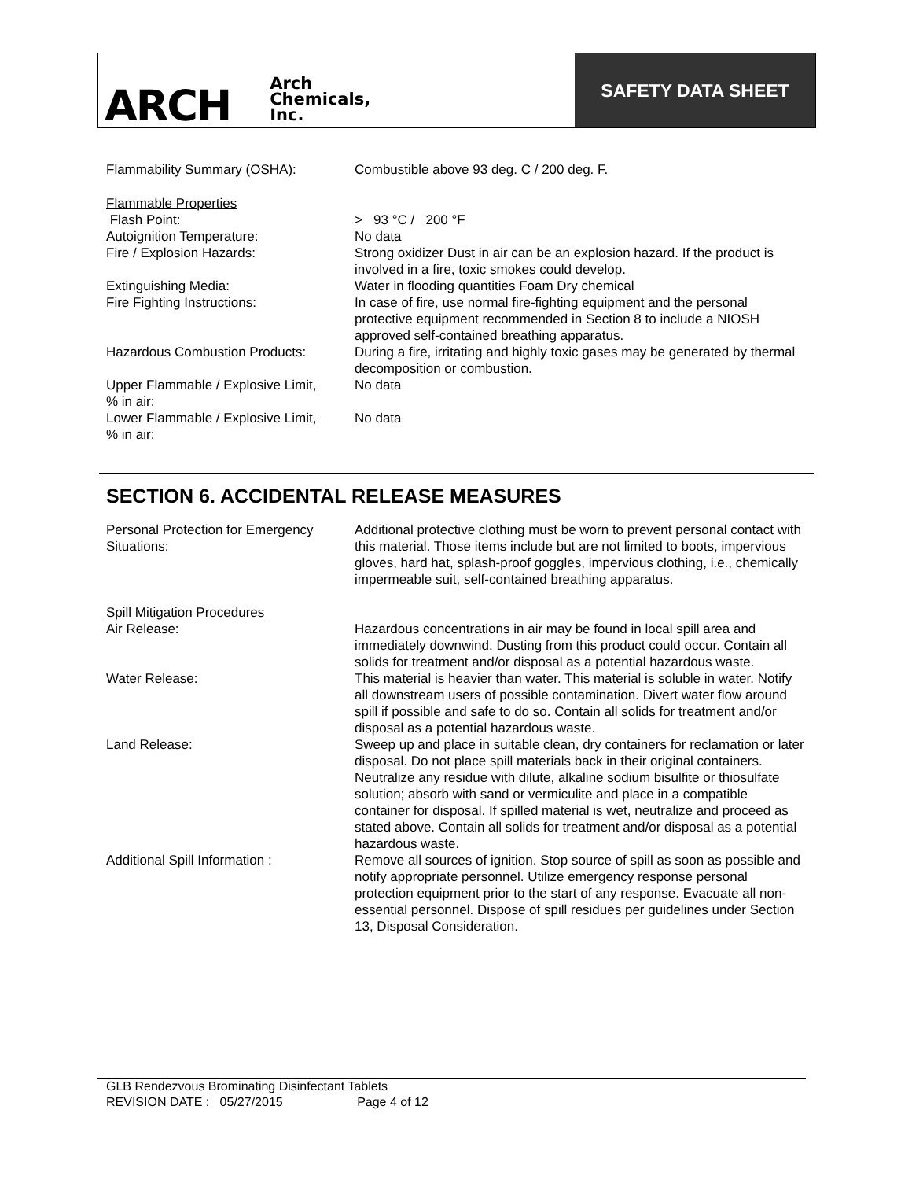ARCH Arch
Chemicals,
Inc.
SAFETY DATA SHEET
Flammability Summary (OSHA): Combustible above 93 deg. C / 200 deg. F.
Flammable Properties
Flash Point: > 93 °C / 200 °F
Autoignition Temperature: No data
Fire / Explosion Hazards: Strong oxidizer Dust in air can be an explosion hazard. If the product is involved in a fire, toxic smokes could develop.
Extinguishing Media: Water in flooding quantities Foam Dry chemical
Fire Fighting Instructions: In case of fire, use normal fire-fighting equipment and the personal protective equipment recommended in Section 8 to include a NIOSH approved self-contained breathing apparatus.
Hazardous Combustion Products: During a fire, irritating and highly toxic gases may be generated by thermal decomposition or combustion.
Upper Flammable / Explosive Limit,
% in air:
No data
Lower Flammable / Explosive Limit,
% in air:
No data
SECTION 6. ACCIDENTAL RELEASE MEASURES
Personal Protection for Emergency
Situations:
Additional protective clothing must be worn to prevent personal contact with this material. Those items include but are not limited to boots, impervious gloves, hard hat, splash-proof goggles, impervious clothing, i.e., chemically impermeable suit, self-contained breathing apparatus.
Spill Mitigation Procedures
Air Release: Hazardous concentrations in air may be found in local spill area and immediately downwind. Dusting from this product could occur. Contain all solids for treatment and/or disposal as a potential hazardous waste.
Water Release: This material is heavier than water. This material is soluble in water. Notify all downstream users of possible contamination. Divert water flow around spill if possible and safe to do so. Contain all solids for treatment and/or disposal as a potential hazardous waste.
Land Release: Sweep up and place in suitable clean, dry containers for reclamation or later disposal. Do not place spill materials back in their original containers. Neutralize any residue with dilute, alkaline sodium bisulfite or thiosulfate solution; absorb with sand or vermiculite and place in a compatible container for disposal. If spilled material is wet, neutralize and proceed as stated above. Contain all solids for treatment and/or disposal as a potential hazardous waste.
Additional Spill Information : Remove all sources of ignition. Stop source of spill as soon as possible and notify appropriate personnel. Utilize emergency response personal protection equipment prior to the start of any response. Evacuate all non-essential personnel. Dispose of spill residues per guidelines under Section 13, Disposal Consideration.
GLB Rendezvous Brominating Disinfectant Tablets
REVISION DATE : 05/27/2015 Page 4 of 12